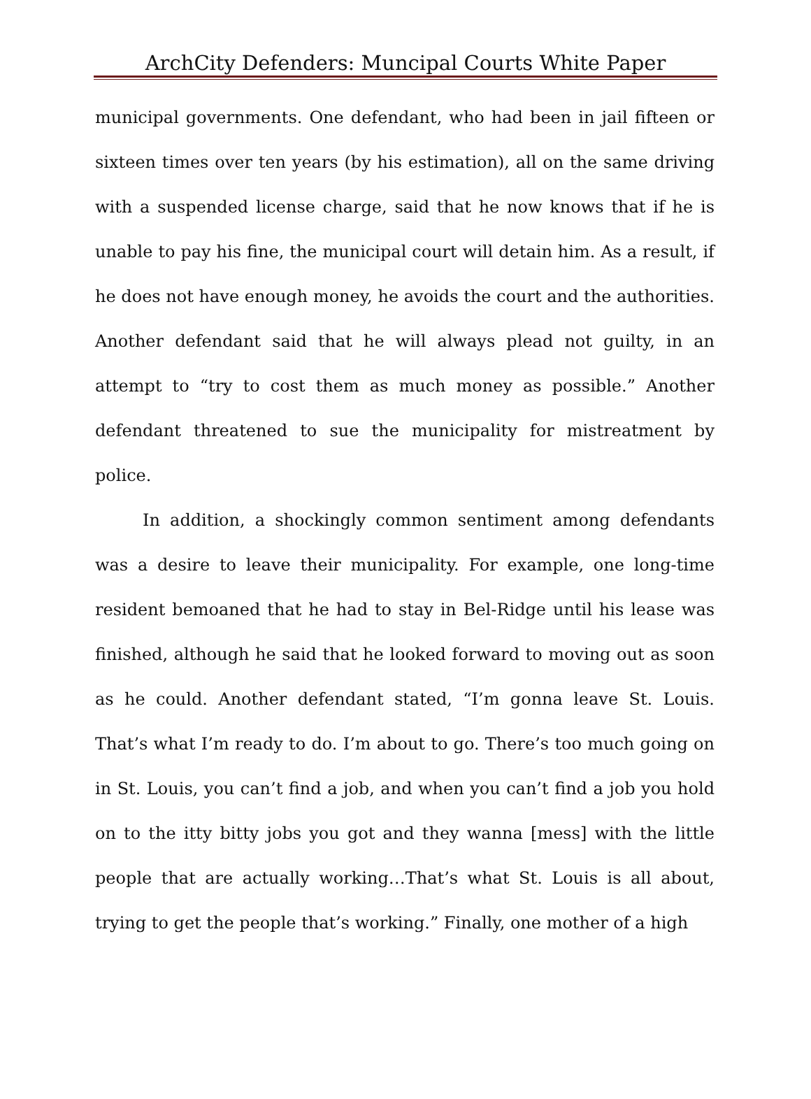ArchCity Defenders: Muncipal Courts White Paper
municipal governments. One defendant, who had been in jail fifteen or sixteen times over ten years (by his estimation), all on the same driving with a suspended license charge, said that he now knows that if he is unable to pay his fine, the municipal court will detain him. As a result, if he does not have enough money, he avoids the court and the authorities. Another defendant said that he will always plead not guilty, in an attempt to “try to cost them as much money as possible.” Another defendant threatened to sue the municipality for mistreatment by police.
In addition, a shockingly common sentiment among defendants was a desire to leave their municipality. For example, one long-time resident bemoaned that he had to stay in Bel-Ridge until his lease was finished, although he said that he looked forward to moving out as soon as he could. Another defendant stated, “I’m gonna leave St. Louis. That’s what I’m ready to do. I’m about to go. There’s too much going on in St. Louis, you can’t find a job, and when you can’t find a job you hold on to the itty bitty jobs you got and they wanna [mess] with the little people that are actually working…That’s what St. Louis is all about, trying to get the people that’s working.” Finally, one mother of a high